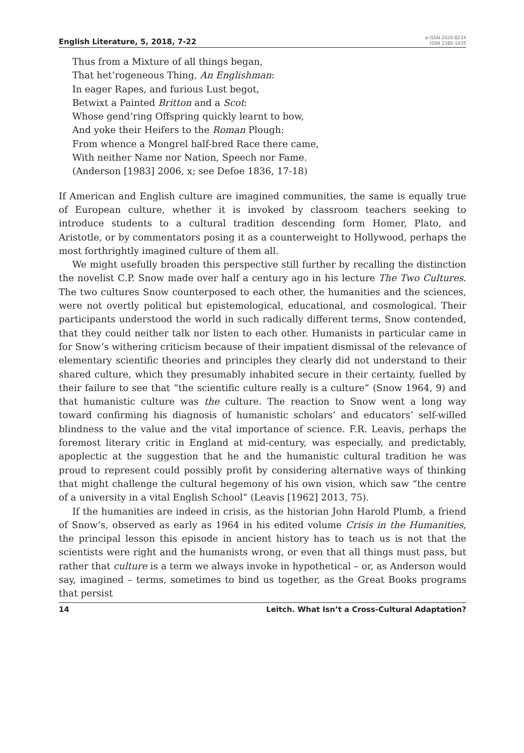English Literature, 5, 2018, 7-22
e-ISSN 2420-823X
ISSN 2385-1635
Thus from a Mixture of all things began,
That het’rogeneous Thing, An Englishman:
In eager Rapes, and furious Lust begot,
Betwixt a Painted Britton and a Scot:
Whose gend’ring Offspring quickly learnt to bow,
And yoke their Heifers to the Roman Plough:
From whence a Mongrel half-bred Race there came,
With neither Name nor Nation, Speech nor Fame.
(Anderson [1983] 2006, x; see Defoe 1836, 17-18)
If American and English culture are imagined communities, the same is equally true of European culture, whether it is invoked by classroom teachers seeking to introduce students to a cultural tradition descending form Homer, Plato, and Aristotle, or by commentators posing it as a counterweight to Hollywood, perhaps the most forthrightly imagined culture of them all.
We might usefully broaden this perspective still further by recalling the distinction the novelist C.P. Snow made over half a century ago in his lecture The Two Cultures. The two cultures Snow counterposed to each other, the humanities and the sciences, were not overtly political but epistemological, educational, and cosmological. Their participants understood the world in such radically different terms, Snow contended, that they could neither talk nor listen to each other. Humanists in particular came in for Snow’s withering criticism because of their impatient dismissal of the relevance of elementary scientific theories and principles they clearly did not understand to their shared culture, which they presumably inhabited secure in their certainty, fuelled by their failure to see that “the scientific culture really is a culture” (Snow 1964, 9) and that humanistic culture was the culture. The reaction to Snow went a long way toward confirming his diagnosis of humanistic scholars’ and educators’ self-willed blindness to the value and the vital importance of science. F.R. Leavis, perhaps the foremost literary critic in England at mid-century, was especially, and predictably, apoplectic at the suggestion that he and the humanistic cultural tradition he was proud to represent could possibly profit by considering alternative ways of thinking that might challenge the cultural hegemony of his own vision, which saw “the centre of a university in a vital English School” (Leavis [1962] 2013, 75).
If the humanities are indeed in crisis, as the historian John Harold Plumb, a friend of Snow’s, observed as early as 1964 in his edited volume Crisis in the Humanities, the principal lesson this episode in ancient history has to teach us is not that the scientists were right and the humanists wrong, or even that all things must pass, but rather that culture is a term we always invoke in hypothetical – or, as Anderson would say, imagined – terms, sometimes to bind us together, as the Great Books programs that persist
14 Leitch. What Isn’t a Cross-Cultural Adaptation?